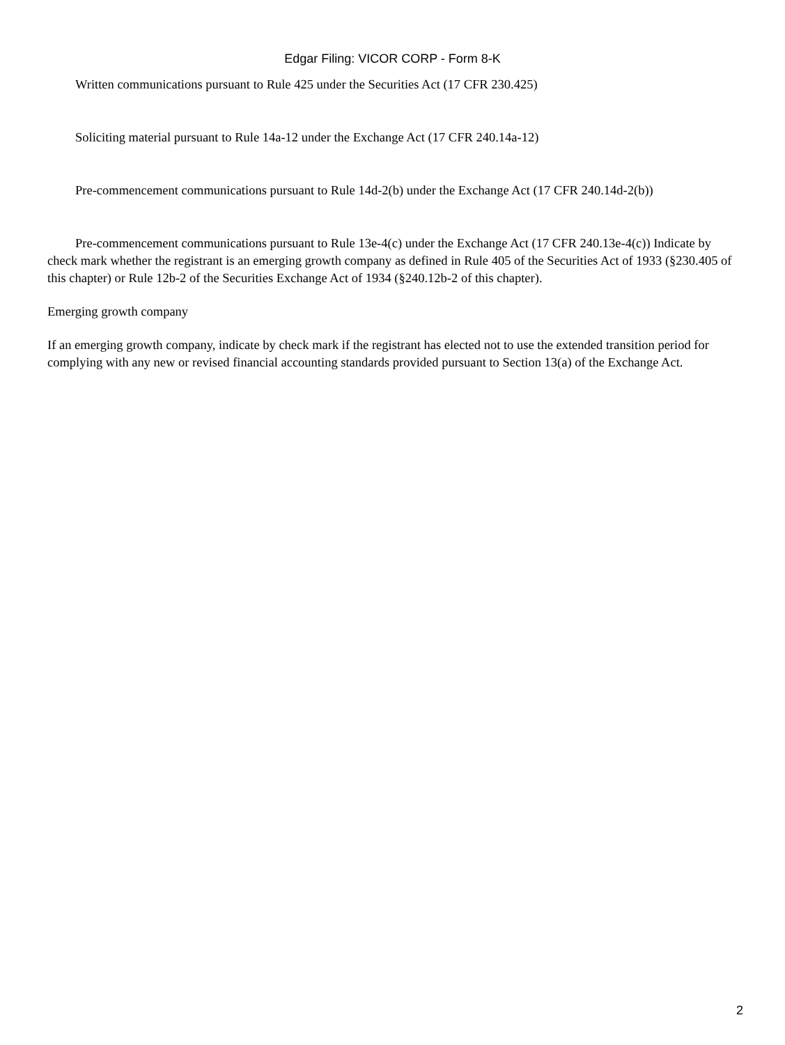Edgar Filing: VICOR CORP - Form 8-K
Written communications pursuant to Rule 425 under the Securities Act (17 CFR 230.425)
Soliciting material pursuant to Rule 14a-12 under the Exchange Act (17 CFR 240.14a-12)
Pre-commencement communications pursuant to Rule 14d-2(b) under the Exchange Act (17 CFR 240.14d-2(b))
Pre-commencement communications pursuant to Rule 13e-4(c) under the Exchange Act (17 CFR 240.13e-4(c)) Indicate by check mark whether the registrant is an emerging growth company as defined in Rule 405 of the Securities Act of 1933 (§230.405 of this chapter) or Rule 12b-2 of the Securities Exchange Act of 1934 (§240.12b-2 of this chapter).
Emerging growth company
If an emerging growth company, indicate by check mark if the registrant has elected not to use the extended transition period for complying with any new or revised financial accounting standards provided pursuant to Section 13(a) of the Exchange Act.
2